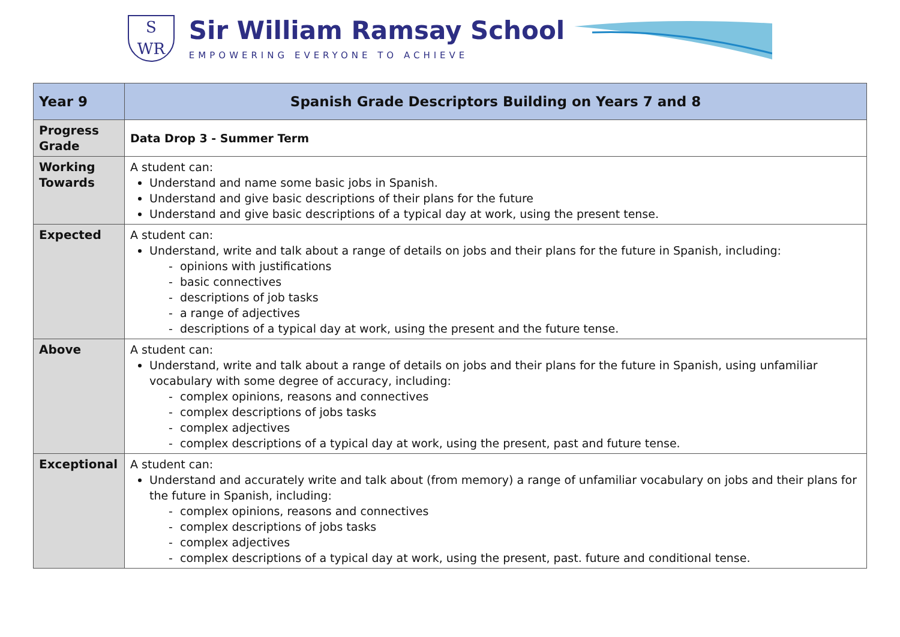S
WR
Sir William Ramsay School
EMPOWERING EVERYONE TO ACHIEVE
| Year 9 | Spanish Grade Descriptors Building on Years 7 and 8 |
| Progress Grade | Data Drop 3 - Summer Term |
| Working Towards | A student can: Understand and name some basic jobs in Spanish. Understand and give basic descriptions of their plans for the future Understand and give basic descriptions of a typical day at work, using the present tense. |
| Expected | A student can: Understand, write and talk about a range of details on jobs and their plans for the future in Spanish, including: - opinions with justifications - basic connectives - descriptions of job tasks - a range of adjectives - descriptions of a typical day at work, using the present and the future tense. |
| Above | A student can: Understand, write and talk about a range of details on jobs and their plans for the future in Spanish, using unfamiliar vocabulary with some degree of accuracy, including: - complex opinions, reasons and connectives - complex descriptions of jobs tasks - complex adjectives - complex descriptions of a typical day at work, using the present, past and future tense. |
| Exceptional | A student can: Understand and accurately write and talk about (from memory) a range of unfamiliar vocabulary on jobs and their plans for the future in Spanish, including: - complex opinions, reasons and connectives - complex descriptions of jobs tasks - complex adjectives - complex descriptions of a typical day at work, using the present, past. future and conditional tense. |